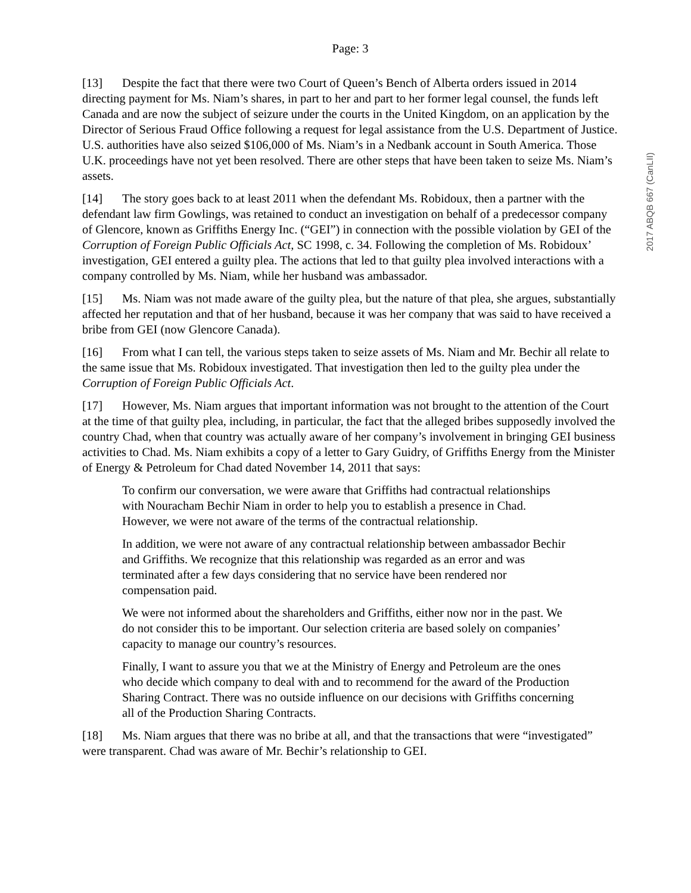Page: 3
[13] Despite the fact that there were two Court of Queen’s Bench of Alberta orders issued in 2014 directing payment for Ms. Niam’s shares, in part to her and part to her former legal counsel, the funds left Canada and are now the subject of seizure under the courts in the United Kingdom, on an application by the Director of Serious Fraud Office following a request for legal assistance from the U.S. Department of Justice. U.S. authorities have also seized $106,000 of Ms. Niam’s in a Nedbank account in South America. Those U.K. proceedings have not yet been resolved. There are other steps that have been taken to seize Ms. Niam’s assets.
[14] The story goes back to at least 2011 when the defendant Ms. Robidoux, then a partner with the defendant law firm Gowlings, was retained to conduct an investigation on behalf of a predecessor company of Glencore, known as Griffiths Energy Inc. (“GEI”) in connection with the possible violation by GEI of the Corruption of Foreign Public Officials Act, SC 1998, c. 34. Following the completion of Ms. Robidoux’ investigation, GEI entered a guilty plea. The actions that led to that guilty plea involved interactions with a company controlled by Ms. Niam, while her husband was ambassador.
[15] Ms. Niam was not made aware of the guilty plea, but the nature of that plea, she argues, substantially affected her reputation and that of her husband, because it was her company that was said to have received a bribe from GEI (now Glencore Canada).
[16] From what I can tell, the various steps taken to seize assets of Ms. Niam and Mr. Bechir all relate to the same issue that Ms. Robidoux investigated. That investigation then led to the guilty plea under the Corruption of Foreign Public Officials Act.
[17] However, Ms. Niam argues that important information was not brought to the attention of the Court at the time of that guilty plea, including, in particular, the fact that the alleged bribes supposedly involved the country Chad, when that country was actually aware of her company’s involvement in bringing GEI business activities to Chad. Ms. Niam exhibits a copy of a letter to Gary Guidry, of Griffiths Energy from the Minister of Energy & Petroleum for Chad dated November 14, 2011 that says:
To confirm our conversation, we were aware that Griffiths had contractual relationships with Nouracham Bechir Niam in order to help you to establish a presence in Chad. However, we were not aware of the terms of the contractual relationship.
In addition, we were not aware of any contractual relationship between ambassador Bechir and Griffiths. We recognize that this relationship was regarded as an error and was terminated after a few days considering that no service have been rendered nor compensation paid.
We were not informed about the shareholders and Griffiths, either now nor in the past. We do not consider this to be important. Our selection criteria are based solely on companies’ capacity to manage our country’s resources.
Finally, I want to assure you that we at the Ministry of Energy and Petroleum are the ones who decide which company to deal with and to recommend for the award of the Production Sharing Contract. There was no outside influence on our decisions with Griffiths concerning all of the Production Sharing Contracts.
[18] Ms. Niam argues that there was no bribe at all, and that the transactions that were “investigated” were transparent. Chad was aware of Mr. Bechir’s relationship to GEI.
2017 ABQB 667 (CanLII)